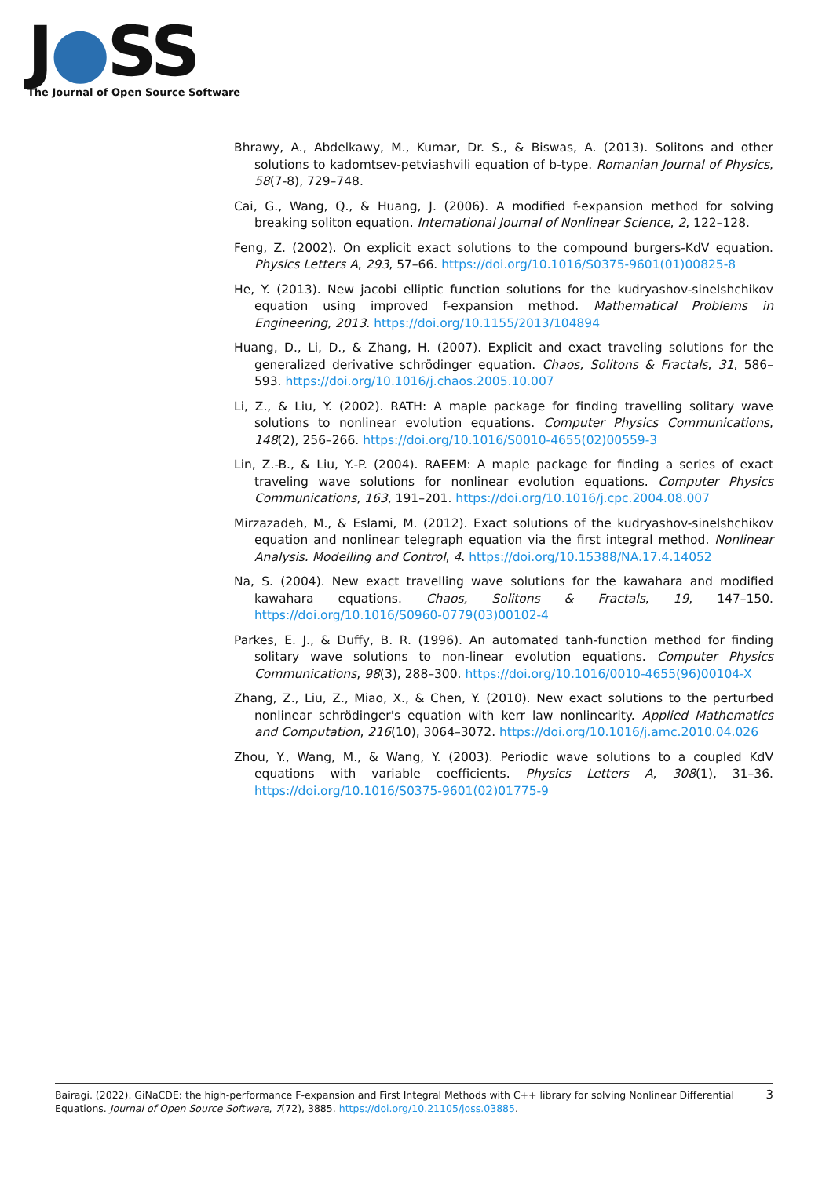J●SS
The Journal of Open Source Software
Bhrawy, A., Abdelkawy, M., Kumar, Dr. S., & Biswas, A. (2013). Solitons and other solutions to kadomtsev-petviashvili equation of b-type. Romanian Journal of Physics, 58(7-8), 729–748.
Cai, G., Wang, Q., & Huang, J. (2006). A modified f-expansion method for solving breaking soliton equation. International Journal of Nonlinear Science, 2, 122–128.
Feng, Z. (2002). On explicit exact solutions to the compound burgers-KdV equation. Physics Letters A, 293, 57–66. https://doi.org/10.1016/S0375-9601(01)00825-8
He, Y. (2013). New jacobi elliptic function solutions for the kudryashov-sinelshchikov equation using improved f-expansion method. Mathematical Problems in Engineering, 2013. https://doi.org/10.1155/2013/104894
Huang, D., Li, D., & Zhang, H. (2007). Explicit and exact traveling solutions for the generalized derivative schrödinger equation. Chaos, Solitons & Fractals, 31, 586–593. https://doi.org/10.1016/j.chaos.2005.10.007
Li, Z., & Liu, Y. (2002). RATH: A maple package for finding travelling solitary wave solutions to nonlinear evolution equations. Computer Physics Communications, 148(2), 256–266. https://doi.org/10.1016/S0010-4655(02)00559-3
Lin, Z.-B., & Liu, Y.-P. (2004). RAEEM: A maple package for finding a series of exact traveling wave solutions for nonlinear evolution equations. Computer Physics Communications, 163, 191–201. https://doi.org/10.1016/j.cpc.2004.08.007
Mirzazadeh, M., & Eslami, M. (2012). Exact solutions of the kudryashov-sinelshchikov equation and nonlinear telegraph equation via the first integral method. Nonlinear Analysis. Modelling and Control, 4. https://doi.org/10.15388/NA.17.4.14052
Na, S. (2004). New exact travelling wave solutions for the kawahara and modified kawahara equations. Chaos, Solitons & Fractals, 19, 147–150. https://doi.org/10.1016/S0960-0779(03)00102-4
Parkes, E. J., & Duffy, B. R. (1996). An automated tanh-function method for finding solitary wave solutions to non-linear evolution equations. Computer Physics Communications, 98(3), 288–300. https://doi.org/10.1016/0010-4655(96)00104-X
Zhang, Z., Liu, Z., Miao, X., & Chen, Y. (2010). New exact solutions to the perturbed nonlinear schrödinger's equation with kerr law nonlinearity. Applied Mathematics and Computation, 216(10), 3064–3072. https://doi.org/10.1016/j.amc.2010.04.026
Zhou, Y., Wang, M., & Wang, Y. (2003). Periodic wave solutions to a coupled KdV equations with variable coefficients. Physics Letters A, 308(1), 31–36. https://doi.org/10.1016/S0375-9601(02)01775-9
Bairagi. (2022). GiNaCDE: the high-performance F-expansion and First Integral Methods with C++ library for solving Nonlinear Differential Equations. Journal of Open Source Software, 7(72), 3885. https://doi.org/10.21105/joss.03885.
3